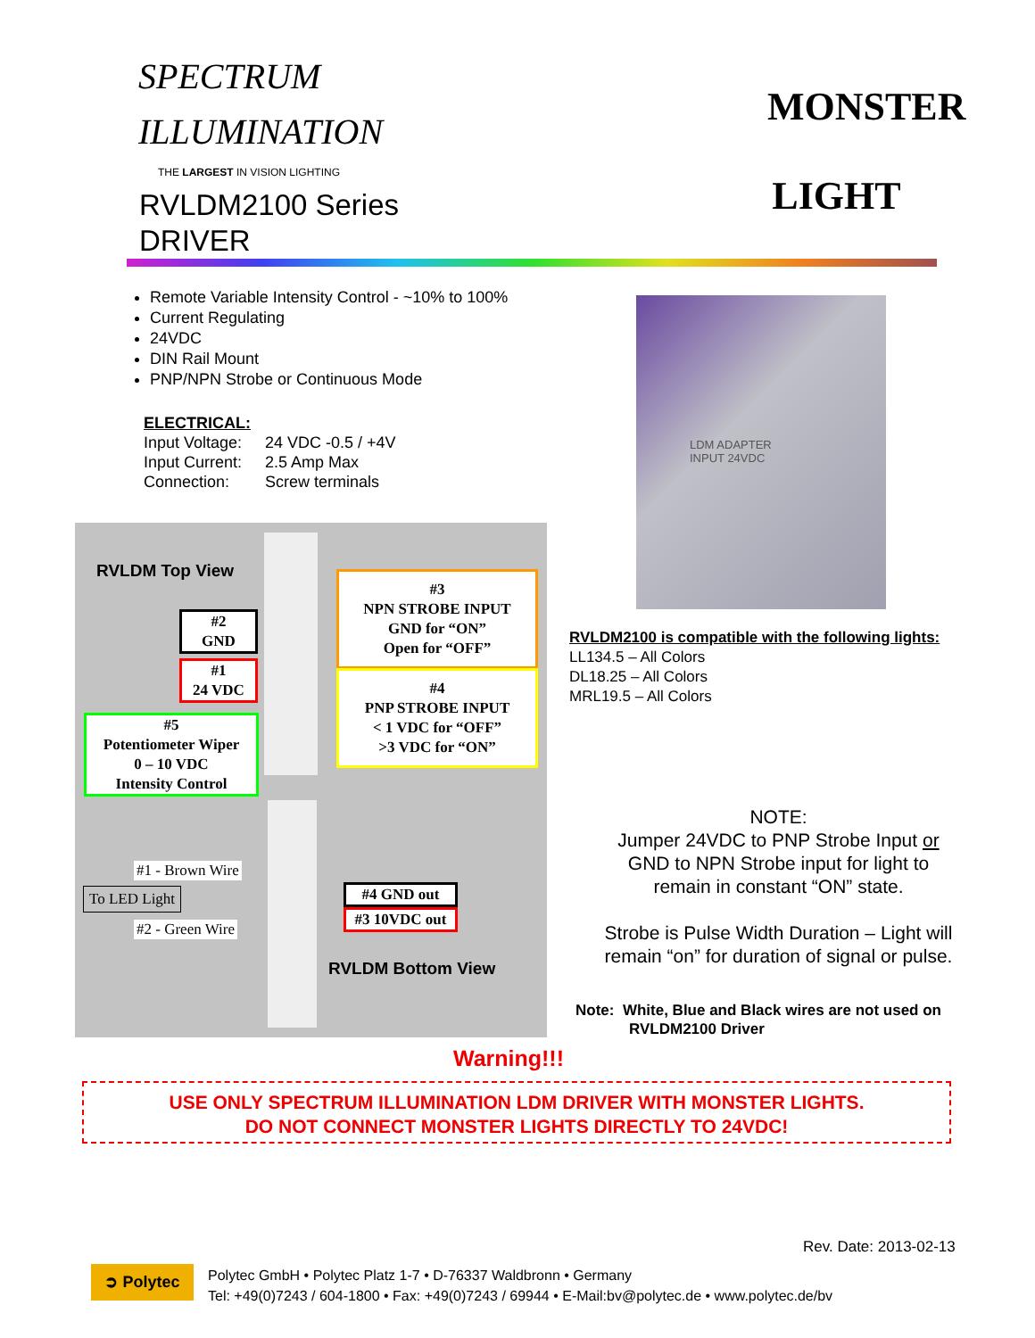SPECTRUM
ILLUMINATION
THE LARGEST IN VISION LIGHTING
RVLDM2100 Series
DRIVER
MONSTER
LIGHT
Remote Variable Intensity Control - ~10% to 100%
Current Regulating
24VDC
DIN Rail Mount
PNP/NPN Strobe or Continuous Mode
ELECTRICAL:
Input Voltage: 24 VDC -0.5 / +4V Input Current: 2.5 Amp Max Connection: Screw terminals
RVLDM Top View
#2
GND
#1
24 VDC
#5
Potentiometer Wiper
0 – 10 VDC
Intensity Control
#3
NPN STROBE INPUT
GND for “ON”
Open for “OFF”
#4
PNP STROBE INPUT
< 1 VDC for “OFF”
>3 VDC for “ON”
#1 - Brown Wire
To LED Light
#2 - Green Wire
#4 GND out
#3 10VDC out
RVLDM Bottom View
LDM ADAPTER
INPUT 24VDC
RVLDM2100 is compatible with the following lights:
LL134.5 – All Colors
DL18.25 – All Colors
MRL19.5 – All Colors
NOTE:
Jumper 24VDC to PNP Strobe Input or
GND to NPN Strobe input for light to
remain in constant “ON” state.
Strobe is Pulse Width Duration – Light will
remain “on” for duration of signal or pulse.
Note: White, Blue and Black wires are not used on
RVLDM2100 Driver
Warning!!!
USE ONLY SPECTRUM ILLUMINATION LDM DRIVER WITH MONSTER LIGHTS.
DO NOT CONNECT MONSTER LIGHTS DIRECTLY TO 24VDC!
Rev. Date: 2013-02-13
➲ Polytec
Polytec GmbH • Polytec Platz 1-7 • D-76337 Waldbronn • Germany
Tel: +49(0)7243 / 604-1800 • Fax: +49(0)7243 / 69944 • E-Mail:bv@polytec.de • www.polytec.de/bv